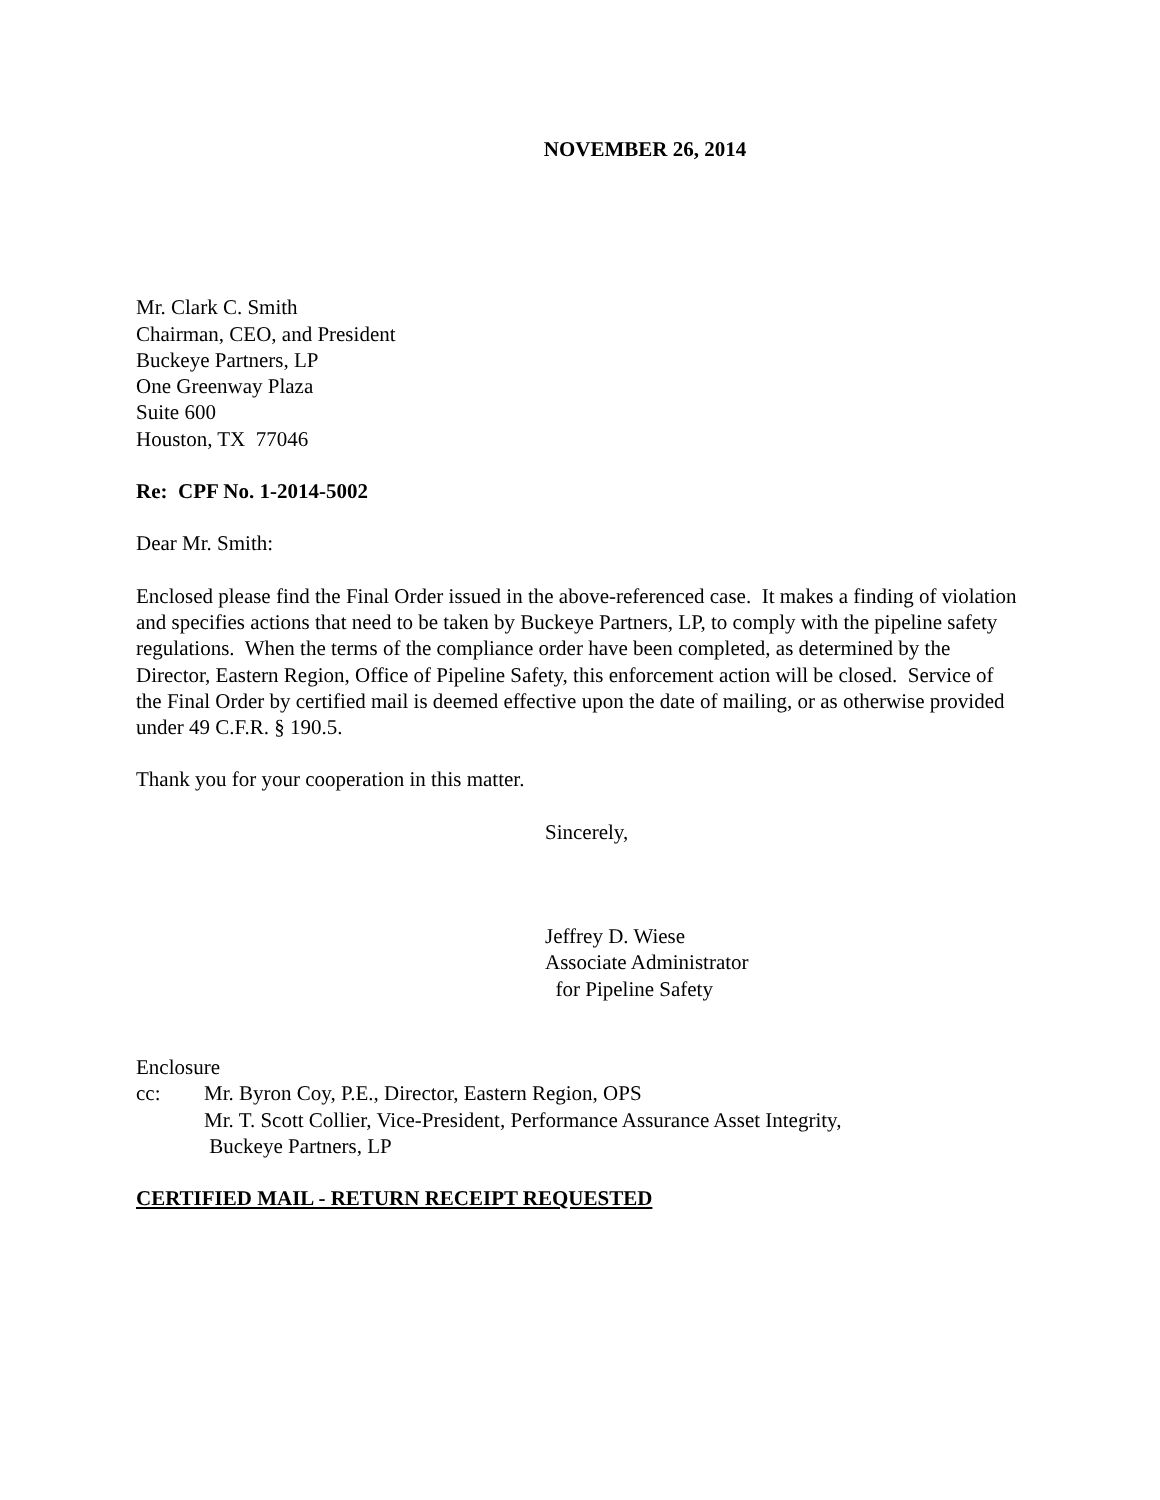NOVEMBER 26, 2014
Mr. Clark C. Smith
Chairman, CEO, and President
Buckeye Partners, LP
One Greenway Plaza
Suite 600
Houston, TX 77046
Re: CPF No. 1-2014-5002
Dear Mr. Smith:
Enclosed please find the Final Order issued in the above-referenced case. It makes a finding of violation and specifies actions that need to be taken by Buckeye Partners, LP, to comply with the pipeline safety regulations. When the terms of the compliance order have been completed, as determined by the Director, Eastern Region, Office of Pipeline Safety, this enforcement action will be closed. Service of the Final Order by certified mail is deemed effective upon the date of mailing, or as otherwise provided under 49 C.F.R. § 190.5.
Thank you for your cooperation in this matter.
Sincerely,
Jeffrey D. Wiese
Associate Administrator
for Pipeline Safety
Enclosure
cc: Mr. Byron Coy, P.E., Director, Eastern Region, OPS
Mr. T. Scott Collier, Vice-President, Performance Assurance Asset Integrity,
Buckeye Partners, LP
CERTIFIED MAIL - RETURN RECEIPT REQUESTED